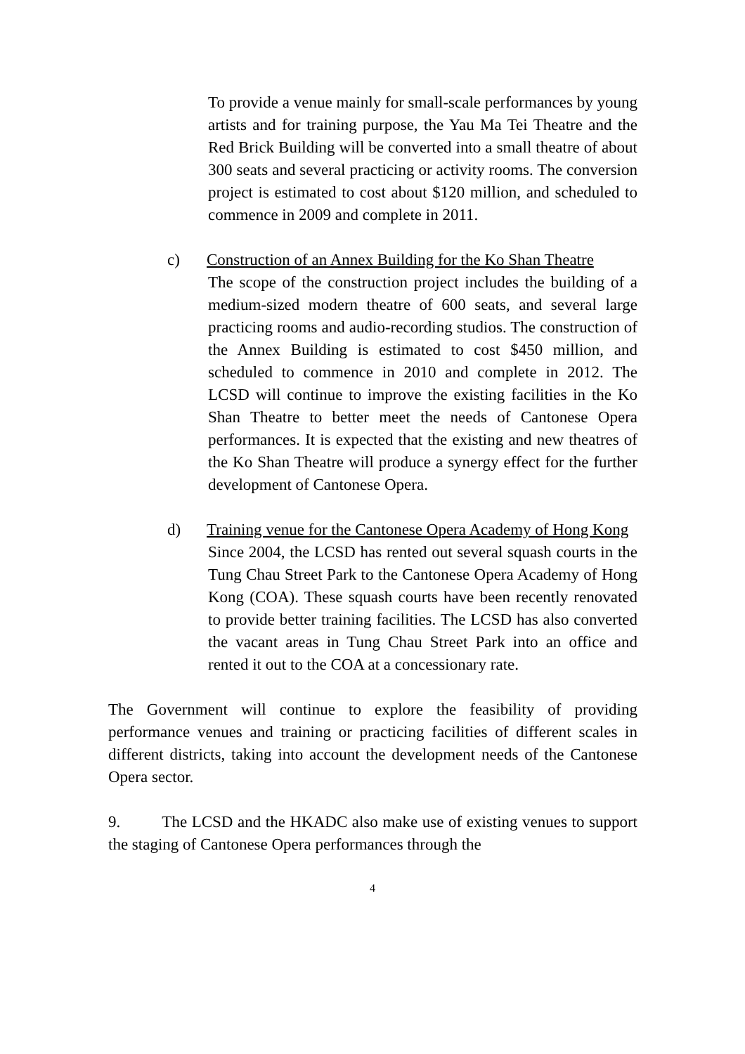To provide a venue mainly for small-scale performances by young artists and for training purpose, the Yau Ma Tei Theatre and the Red Brick Building will be converted into a small theatre of about 300 seats and several practicing or activity rooms. The conversion project is estimated to cost about $120 million, and scheduled to commence in 2009 and complete in 2011.
c) Construction of an Annex Building for the Ko Shan Theatre
The scope of the construction project includes the building of a medium-sized modern theatre of 600 seats, and several large practicing rooms and audio-recording studios. The construction of the Annex Building is estimated to cost $450 million, and scheduled to commence in 2010 and complete in 2012. The LCSD will continue to improve the existing facilities in the Ko Shan Theatre to better meet the needs of Cantonese Opera performances. It is expected that the existing and new theatres of the Ko Shan Theatre will produce a synergy effect for the further development of Cantonese Opera.
d) Training venue for the Cantonese Opera Academy of Hong Kong
Since 2004, the LCSD has rented out several squash courts in the Tung Chau Street Park to the Cantonese Opera Academy of Hong Kong (COA). These squash courts have been recently renovated to provide better training facilities. The LCSD has also converted the vacant areas in Tung Chau Street Park into an office and rented it out to the COA at a concessionary rate.
The Government will continue to explore the feasibility of providing performance venues and training or practicing facilities of different scales in different districts, taking into account the development needs of the Cantonese Opera sector.
9. The LCSD and the HKADC also make use of existing venues to support the staging of Cantonese Opera performances through the
4